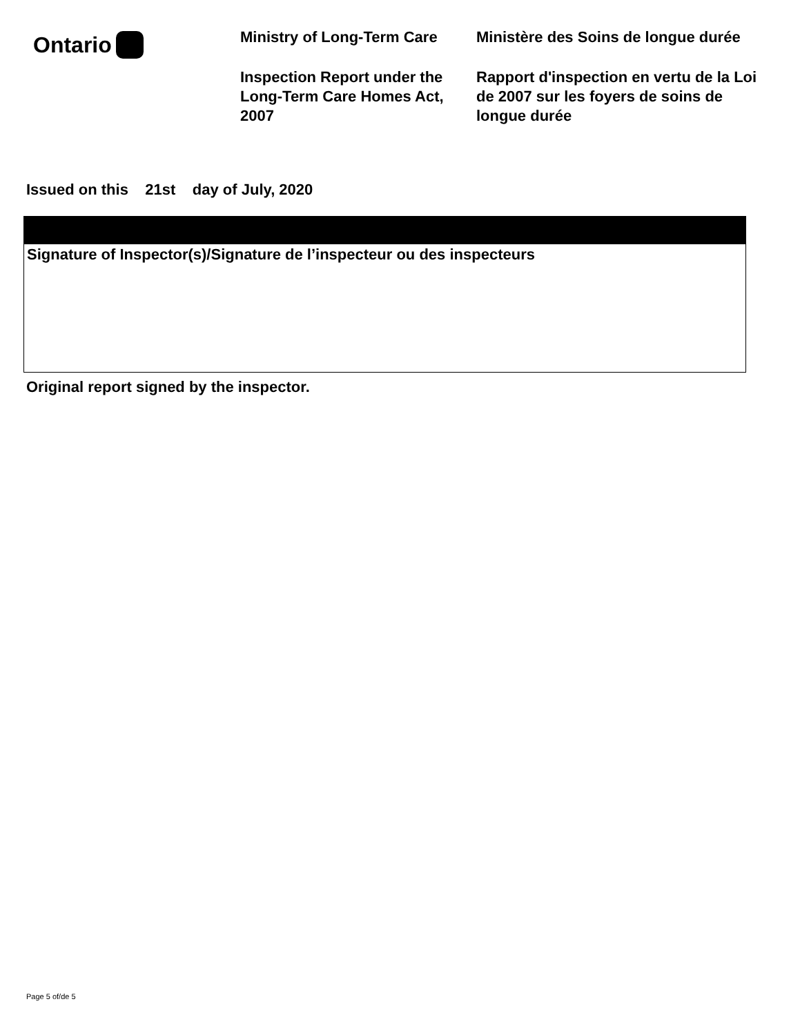Ontario
Ministry of Long-Term Care
Inspection Report under the Long-Term Care Homes Act, 2007
Ministère des Soins de longue durée
Rapport d'inspection en vertu de la Loi de 2007 sur les foyers de soins de longue durée
Issued on this 21st day of July, 2020
Signature of Inspector(s)/Signature de l’inspecteur ou des inspecteurs
Original report signed by the inspector.
Page 5 of/de 5